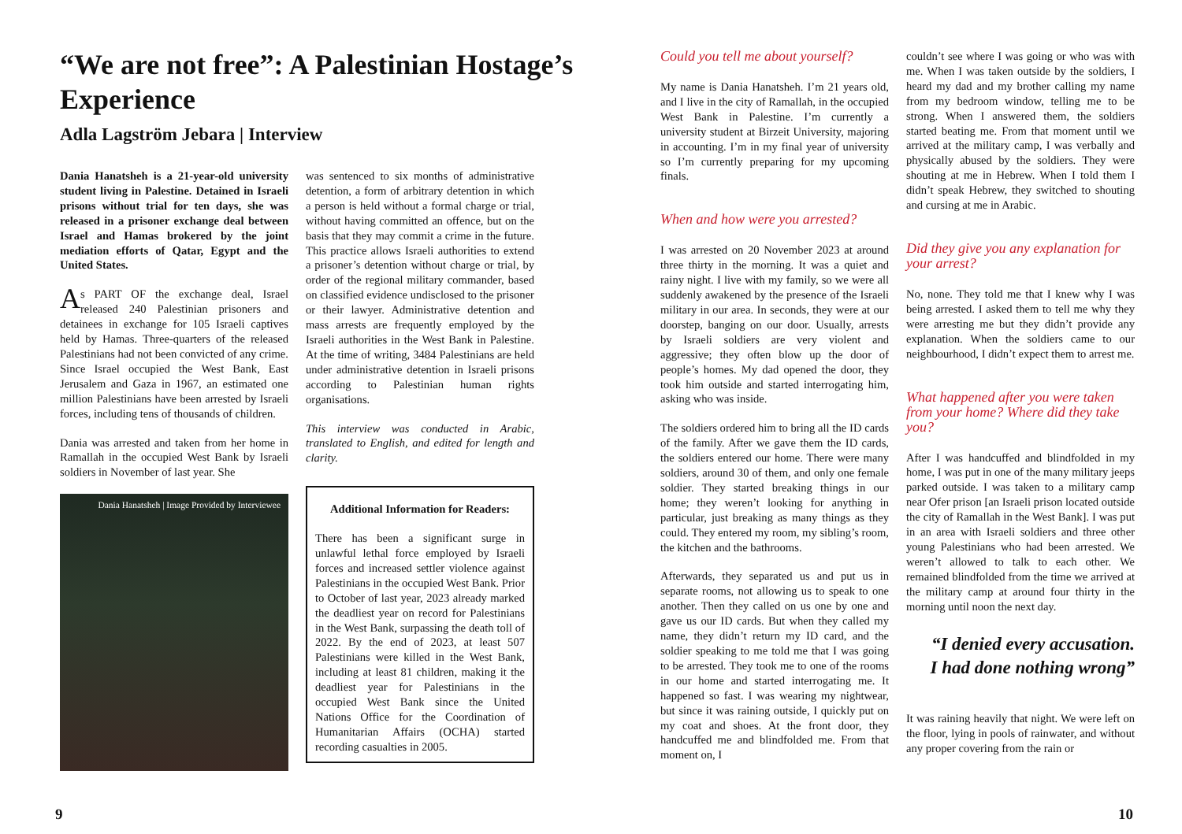“We are not free”: A Palestinian Hostage’s Experience
Adla Lagström Jebara | Interview
Dania Hanatsheh is a 21-year-old university student living in Palestine. Detained in Israeli prisons without trial for ten days, she was released in a prisoner exchange deal between Israel and Hamas brokered by the joint mediation efforts of Qatar, Egypt and the United States.
As PART OF the exchange deal, Israel released 240 Palestinian prisoners and detainees in exchange for 105 Israeli captives held by Hamas. Three-quarters of the released Palestinians had not been convicted of any crime. Since Israel occupied the West Bank, East Jerusalem and Gaza in 1967, an estimated one million Palestinians have been arrested by Israeli forces, including tens of thousands of children.
Dania was arrested and taken from her home in Ramallah in the occupied West Bank by Israeli soldiers in November of last year. She
Dania Hanatsheh | Image Provided by Interviewee
was sentenced to six months of administrative detention, a form of arbitrary detention in which a person is held without a formal charge or trial, without having committed an offence, but on the basis that they may commit a crime in the future. This practice allows Israeli authorities to extend a prisoner’s detention without charge or trial, by order of the regional military commander, based on classified evidence undisclosed to the prisoner or their lawyer. Administrative detention and mass arrests are frequently employed by the Israeli authorities in the West Bank in Palestine. At the time of writing, 3484 Palestinians are held under administrative detention in Israeli prisons according to Palestinian human rights organisations.
This interview was conducted in Arabic, translated to English, and edited for length and clarity.
Additional Information for Readers:
There has been a significant surge in unlawful lethal force employed by Israeli forces and increased settler violence against Palestinians in the occupied West Bank. Prior to October of last year, 2023 already marked the deadliest year on record for Palestinians in the West Bank, surpassing the death toll of 2022. By the end of 2023, at least 507 Palestinians were killed in the West Bank, including at least 81 children, making it the deadliest year for Palestinians in the occupied West Bank since the United Nations Office for the Coordination of Humanitarian Affairs (OCHA) started recording casualties in 2005.
9
Could you tell me about yourself?
My name is Dania Hanatsheh. I’m 21 years old, and I live in the city of Ramallah, in the occupied West Bank in Palestine. I’m currently a university student at Birzeit University, majoring in accounting. I’m in my final year of university so I’m currently preparing for my upcoming finals.
When and how were you arrested?
I was arrested on 20 November 2023 at around three thirty in the morning. It was a quiet and rainy night. I live with my family, so we were all suddenly awakened by the presence of the Israeli military in our area. In seconds, they were at our doorstep, banging on our door. Usually, arrests by Israeli soldiers are very violent and aggressive; they often blow up the door of people’s homes. My dad opened the door, they took him outside and started interrogating him, asking who was inside.
The soldiers ordered him to bring all the ID cards of the family. After we gave them the ID cards, the soldiers entered our home. There were many soldiers, around 30 of them, and only one female soldier. They started breaking things in our home; they weren’t looking for anything in particular, just breaking as many things as they could. They entered my room, my sibling’s room, the kitchen and the bathrooms.
Afterwards, they separated us and put us in separate rooms, not allowing us to speak to one another. Then they called on us one by one and gave us our ID cards. But when they called my name, they didn’t return my ID card, and the soldier speaking to me told me that I was going to be arrested. They took me to one of the rooms in our home and started interrogating me. It happened so fast. I was wearing my nightwear, but since it was raining outside, I quickly put on my coat and shoes. At the front door, they handcuffed me and blindfolded me. From that moment on, I
couldn’t see where I was going or who was with me. When I was taken outside by the soldiers, I heard my dad and my brother calling my name from my bedroom window, telling me to be strong. When I answered them, the soldiers started beating me. From that moment until we arrived at the military camp, I was verbally and physically abused by the soldiers. They were shouting at me in Hebrew. When I told them I didn’t speak Hebrew, they switched to shouting and cursing at me in Arabic.
Did they give you any explanation for your arrest?
No, none. They told me that I knew why I was being arrested. I asked them to tell me why they were arresting me but they didn’t provide any explanation. When the soldiers came to our neighbourhood, I didn’t expect them to arrest me.
What happened after you were taken from your home? Where did they take you?
After I was handcuffed and blindfolded in my home, I was put in one of the many military jeeps parked outside. I was taken to a military camp near Ofer prison [an Israeli prison located outside the city of Ramallah in the West Bank]. I was put in an area with Israeli soldiers and three other young Palestinians who had been arrested. We weren’t allowed to talk to each other. We remained blindfolded from the time we arrived at the military camp at around four thirty in the morning until noon the next day.
“I denied every accusation.
I had done nothing wrong”
It was raining heavily that night. We were left on the floor, lying in pools of rainwater, and without any proper covering from the rain or
10